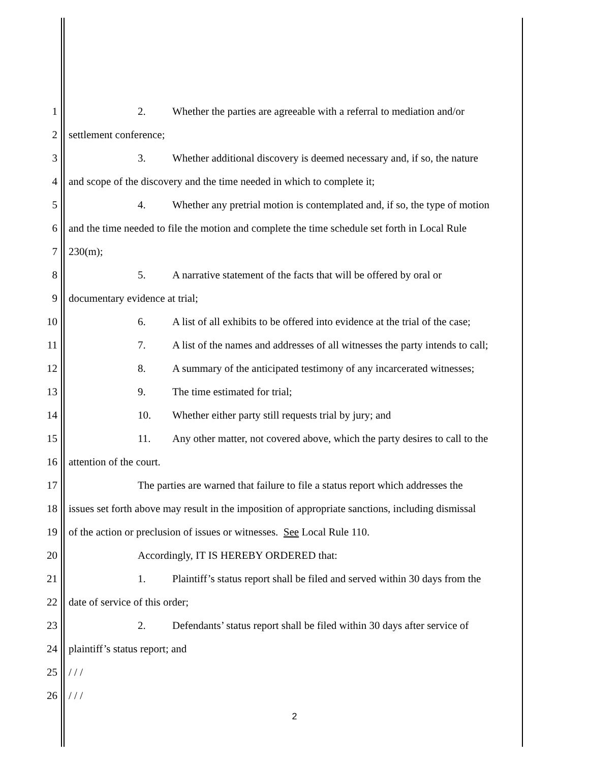1 2. Whether the parties are agreeable with a referral to mediation and/or
2 settlement conference;
3 3. Whether additional discovery is deemed necessary and, if so, the nature
4 and scope of the discovery and the time needed in which to complete it;
5 4. Whether any pretrial motion is contemplated and, if so, the type of motion
6 and the time needed to file the motion and complete the time schedule set forth in Local Rule
7 230(m);
8 5. A narrative statement of the facts that will be offered by oral or
9 documentary evidence at trial;
10 6. A list of all exhibits to be offered into evidence at the trial of the case;
11 7. A list of the names and addresses of all witnesses the party intends to call;
12 8. A summary of the anticipated testimony of any incarcerated witnesses;
13 9. The time estimated for trial;
14 10. Whether either party still requests trial by jury; and
15 11. Any other matter, not covered above, which the party desires to call to the
16 attention of the court.
17 The parties are warned that failure to file a status report which addresses the
18 issues set forth above may result in the imposition of appropriate sanctions, including dismissal
19 of the action or preclusion of issues or witnesses. See Local Rule 110.
20 Accordingly, IT IS HEREBY ORDERED that:
21 1. Plaintiff’s status report shall be filed and served within 30 days from the
22 date of service of this order;
23 2. Defendants’ status report shall be filed within 30 days after service of
24 plaintiff’s status report; and
25 / / /
26 / / /
2